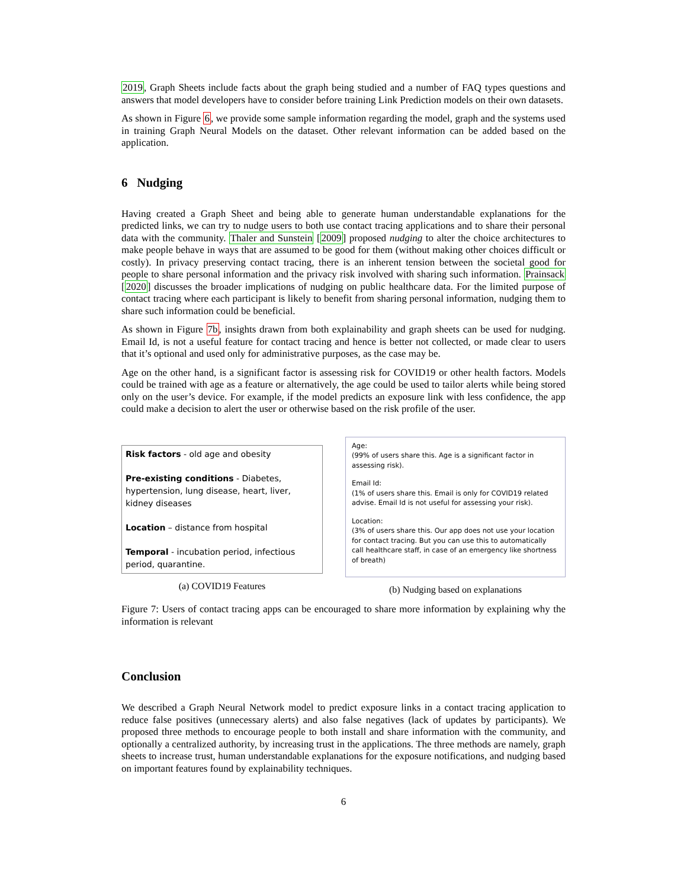2019, Graph Sheets include facts about the graph being studied and a number of FAQ types questions and answers that model developers have to consider before training Link Prediction models on their own datasets.
As shown in Figure 6, we provide some sample information regarding the model, graph and the systems used in training Graph Neural Models on the dataset. Other relevant information can be added based on the application.
6 Nudging
Having created a Graph Sheet and being able to generate human understandable explanations for the predicted links, we can try to nudge users to both use contact tracing applications and to share their personal data with the community. Thaler and Sunstein [2009] proposed nudging to alter the choice architectures to make people behave in ways that are assumed to be good for them (without making other choices difficult or costly). In privacy preserving contact tracing, there is an inherent tension between the societal good for people to share personal information and the privacy risk involved with sharing such information. Prainsack [2020] discusses the broader implications of nudging on public healthcare data. For the limited purpose of contact tracing where each participant is likely to benefit from sharing personal information, nudging them to share such information could be beneficial.
As shown in Figure 7b, insights drawn from both explainability and graph sheets can be used for nudging. Email Id, is not a useful feature for contact tracing and hence is better not collected, or made clear to users that it’s optional and used only for administrative purposes, as the case may be.
Age on the other hand, is a significant factor is assessing risk for COVID19 or other health factors. Models could be trained with age as a feature or alternatively, the age could be used to tailor alerts while being stored only on the user’s device. For example, if the model predicts an exposure link with less confidence, the app could make a decision to alert the user or otherwise based on the risk profile of the user.
Risk factors - old age and obesity
Pre-existing conditions - Diabetes, hypertension, lung disease, heart, liver, kidney diseases
Location – distance from hospital
Temporal - incubation period, infectious period, quarantine.
(a) COVID19 Features
Age:
(99% of users share this. Age is a significant factor in assessing risk).
Email Id:
(1% of users share this. Email is only for COVID19 related advise. Email Id is not useful for assessing your risk).
Location:
(3% of users share this. Our app does not use your location for contact tracing. But you can use this to automatically call healthcare staff, in case of an emergency like shortness of breath)
(b) Nudging based on explanations
Figure 7: Users of contact tracing apps can be encouraged to share more information by explaining why the information is relevant
Conclusion
We described a Graph Neural Network model to predict exposure links in a contact tracing application to reduce false positives (unnecessary alerts) and also false negatives (lack of updates by participants). We proposed three methods to encourage people to both install and share information with the community, and optionally a centralized authority, by increasing trust in the applications. The three methods are namely, graph sheets to increase trust, human understandable explanations for the exposure notifications, and nudging based on important features found by explainability techniques.
6